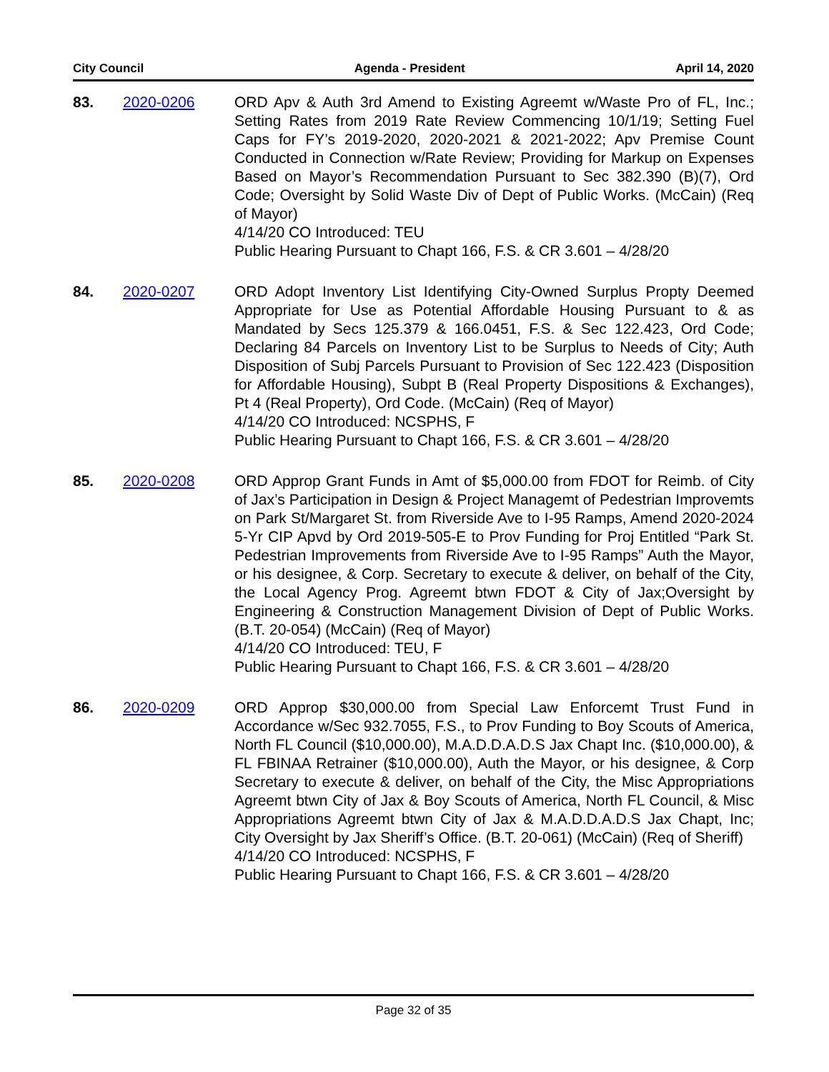City Council Agenda - President April 14, 2020
83. 2020-0206 ORD Apv & Auth 3rd Amend to Existing Agreemt w/Waste Pro of FL, Inc.; Setting Rates from 2019 Rate Review Commencing 10/1/19; Setting Fuel Caps for FY’s 2019-2020, 2020-2021 & 2021-2022; Apv Premise Count Conducted in Connection w/Rate Review; Providing for Markup on Expenses Based on Mayor’s Recommendation Pursuant to Sec 382.390 (B)(7), Ord Code; Oversight by Solid Waste Div of Dept of Public Works. (McCain) (Req of Mayor)
4/14/20 CO Introduced: TEU
Public Hearing Pursuant to Chapt 166, F.S. & CR 3.601 – 4/28/20
84. 2020-0207 ORD Adopt Inventory List Identifying City-Owned Surplus Propty Deemed Appropriate for Use as Potential Affordable Housing Pursuant to & as Mandated by Secs 125.379 & 166.0451, F.S. & Sec 122.423, Ord Code; Declaring 84 Parcels on Inventory List to be Surplus to Needs of City; Auth Disposition of Subj Parcels Pursuant to Provision of Sec 122.423 (Disposition for Affordable Housing), Subpt B (Real Property Dispositions & Exchanges), Pt 4 (Real Property), Ord Code. (McCain) (Req of Mayor)
4/14/20 CO Introduced: NCSPHS, F
Public Hearing Pursuant to Chapt 166, F.S. & CR 3.601 – 4/28/20
85. 2020-0208 ORD Approp Grant Funds in Amt of $5,000.00 from FDOT for Reimb. of City of Jax’s Participation in Design & Project Managemt of Pedestrian Improvemts on Park St/Margaret St. from Riverside Ave to I-95 Ramps, Amend 2020-2024 5-Yr CIP Apvd by Ord 2019-505-E to Prov Funding for Proj Entitled “Park St. Pedestrian Improvements from Riverside Ave to I-95 Ramps” Auth the Mayor, or his designee, & Corp. Secretary to execute & deliver, on behalf of the City, the Local Agency Prog. Agreemt btwn FDOT & City of Jax;Oversight by Engineering & Construction Management Division of Dept of Public Works. (B.T. 20-054) (McCain) (Req of Mayor)
4/14/20 CO Introduced: TEU, F
Public Hearing Pursuant to Chapt 166, F.S. & CR 3.601 – 4/28/20
86. 2020-0209 ORD Approp $30,000.00 from Special Law Enforcemt Trust Fund in Accordance w/Sec 932.7055, F.S., to Prov Funding to Boy Scouts of America, North FL Council ($10,000.00), M.A.D.D.A.D.S Jax Chapt Inc. ($10,000.00), & FL FBINAA Retrainer ($10,000.00), Auth the Mayor, or his designee, & Corp Secretary to execute & deliver, on behalf of the City, the Misc Appropriations Agreemt btwn City of Jax & Boy Scouts of America, North FL Council, & Misc Appropriations Agreemt btwn City of Jax & M.A.D.D.A.D.S Jax Chapt, Inc; City Oversight by Jax Sheriff’s Office. (B.T. 20-061) (McCain) (Req of Sheriff)
4/14/20 CO Introduced: NCSPHS, F
Public Hearing Pursuant to Chapt 166, F.S. & CR 3.601 – 4/28/20
Page 32 of 35